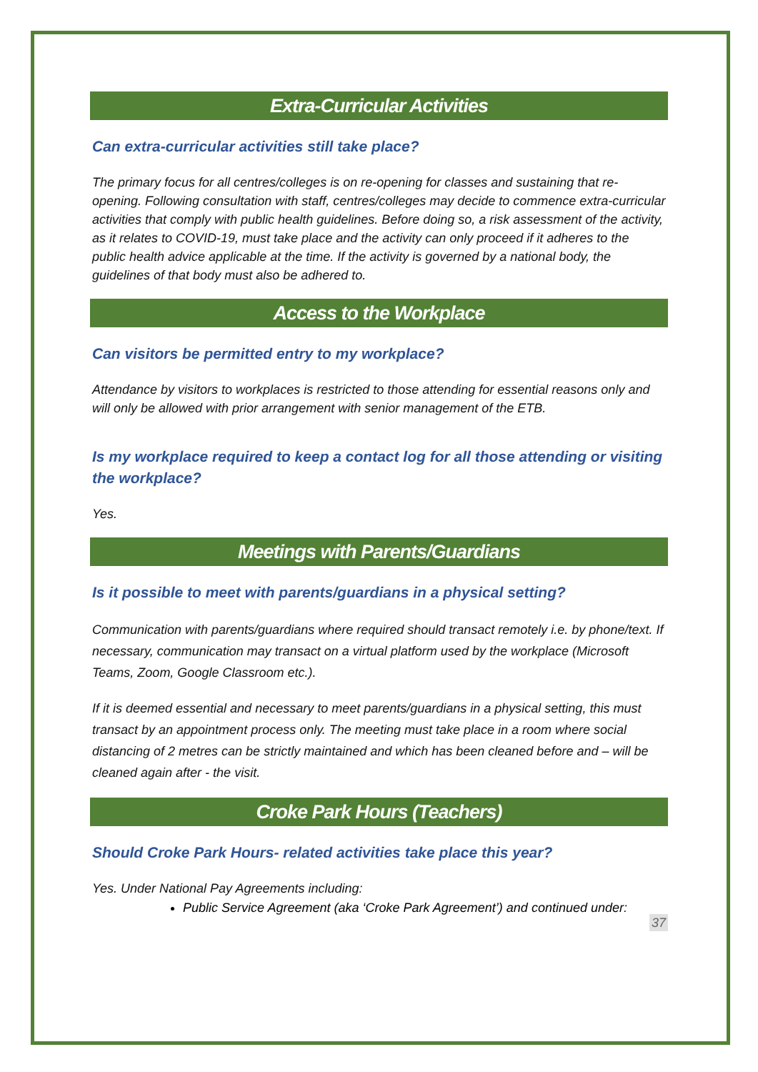Extra-Curricular Activities
Can extra-curricular activities still take place?
The primary focus for all centres/colleges is on re-opening for classes and sustaining that re-opening. Following consultation with staff, centres/colleges may decide to commence extra-curricular activities that comply with public health guidelines. Before doing so, a risk assessment of the activity, as it relates to COVID-19, must take place and the activity can only proceed if it adheres to the public health advice applicable at the time. If the activity is governed by a national body, the guidelines of that body must also be adhered to.
Access to the Workplace
Can visitors be permitted entry to my workplace?
Attendance by visitors to workplaces is restricted to those attending for essential reasons only and will only be allowed with prior arrangement with senior management of the ETB.
Is my workplace required to keep a contact log for all those attending or visiting the workplace?
Yes.
Meetings with Parents/Guardians
Is it possible to meet with parents/guardians in a physical setting?
Communication with parents/guardians where required should transact remotely i.e. by phone/text. If necessary, communication may transact on a virtual platform used by the workplace (Microsoft Teams, Zoom, Google Classroom etc.).
If it is deemed essential and necessary to meet parents/guardians in a physical setting, this must transact by an appointment process only. The meeting must take place in a room where social distancing of 2 metres can be strictly maintained and which has been cleaned before and – will be cleaned again after - the visit.
Croke Park Hours (Teachers)
Should Croke Park Hours- related activities take place this year?
Yes. Under National Pay Agreements including:
Public Service Agreement (aka ‘Croke Park Agreement’) and continued under:
37